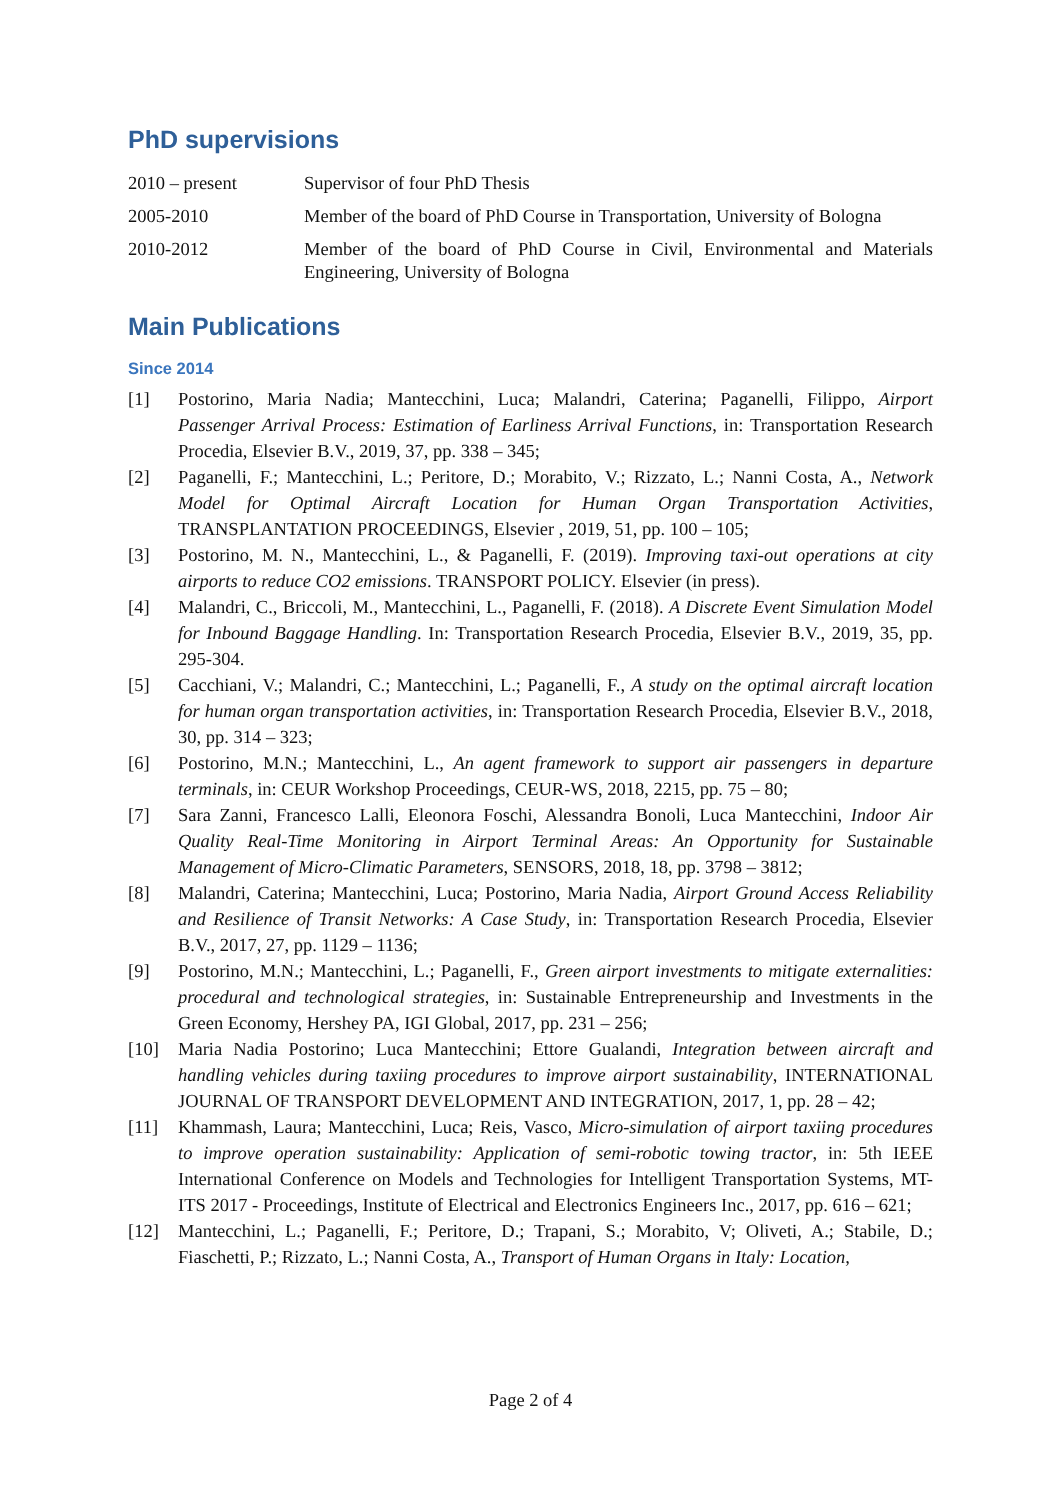PhD supervisions
2010 – present Supervisor of four PhD Thesis
2005-2010 Member of the board of PhD Course in Transportation, University of Bologna
2010-2012 Member of the board of PhD Course in Civil, Environmental and Materials Engineering, University of Bologna
Main Publications
Since 2014
[1] Postorino, Maria Nadia; Mantecchini, Luca; Malandri, Caterina; Paganelli, Filippo, Airport Passenger Arrival Process: Estimation of Earliness Arrival Functions, in: Transportation Research Procedia, Elsevier B.V., 2019, 37, pp. 338 – 345;
[2] Paganelli, F.; Mantecchini, L.; Peritore, D.; Morabito, V.; Rizzato, L.; Nanni Costa, A., Network Model for Optimal Aircraft Location for Human Organ Transportation Activities, TRANSPLANTATION PROCEEDINGS, Elsevier , 2019, 51, pp. 100 – 105;
[3] Postorino, M. N., Mantecchini, L., & Paganelli, F. (2019). Improving taxi-out operations at city airports to reduce CO2 emissions. TRANSPORT POLICY. Elsevier (in press).
[4] Malandri, C., Briccoli, M., Mantecchini, L., Paganelli, F. (2018). A Discrete Event Simulation Model for Inbound Baggage Handling. In: Transportation Research Procedia, Elsevier B.V., 2019, 35, pp. 295-304.
[5] Cacchiani, V.; Malandri, C.; Mantecchini, L.; Paganelli, F., A study on the optimal aircraft location for human organ transportation activities, in: Transportation Research Procedia, Elsevier B.V., 2018, 30, pp. 314 – 323;
[6] Postorino, M.N.; Mantecchini, L., An agent framework to support air passengers in departure terminals, in: CEUR Workshop Proceedings, CEUR-WS, 2018, 2215, pp. 75 – 80;
[7] Sara Zanni, Francesco Lalli, Eleonora Foschi, Alessandra Bonoli, Luca Mantecchini, Indoor Air Quality Real-Time Monitoring in Airport Terminal Areas: An Opportunity for Sustainable Management of Micro-Climatic Parameters, SENSORS, 2018, 18, pp. 3798 – 3812;
[8] Malandri, Caterina; Mantecchini, Luca; Postorino, Maria Nadia, Airport Ground Access Reliability and Resilience of Transit Networks: A Case Study, in: Transportation Research Procedia, Elsevier B.V., 2017, 27, pp. 1129 – 1136;
[9] Postorino, M.N.; Mantecchini, L.; Paganelli, F., Green airport investments to mitigate externalities: procedural and technological strategies, in: Sustainable Entrepreneurship and Investments in the Green Economy, Hershey PA, IGI Global, 2017, pp. 231 – 256;
[10] Maria Nadia Postorino; Luca Mantecchini; Ettore Gualandi, Integration between aircraft and handling vehicles during taxiing procedures to improve airport sustainability, INTERNATIONAL JOURNAL OF TRANSPORT DEVELOPMENT AND INTEGRATION, 2017, 1, pp. 28 – 42;
[11] Khammash, Laura; Mantecchini, Luca; Reis, Vasco, Micro-simulation of airport taxiing procedures to improve operation sustainability: Application of semi-robotic towing tractor, in: 5th IEEE International Conference on Models and Technologies for Intelligent Transportation Systems, MT-ITS 2017 - Proceedings, Institute of Electrical and Electronics Engineers Inc., 2017, pp. 616 – 621;
[12] Mantecchini, L.; Paganelli, F.; Peritore, D.; Trapani, S.; Morabito, V; Oliveti, A.; Stabile, D.; Fiaschetti, P.; Rizzato, L.; Nanni Costa, A., Transport of Human Organs in Italy: Location,
Page 2 of 4